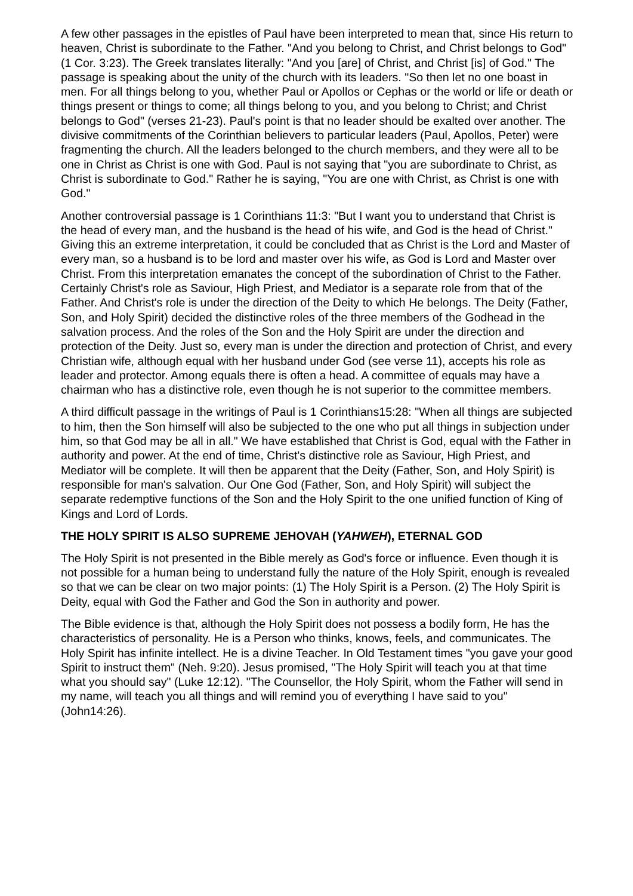A few other passages in the epistles of Paul have been interpreted to mean that, since His return to heaven, Christ is subordinate to the Father. "And you belong to Christ, and Christ belongs to God" (1 Cor. 3:23). The Greek translates literally: "And you [are] of Christ, and Christ [is] of God." The passage is speaking about the unity of the church with its leaders. "So then let no one boast in men. For all things belong to you, whether Paul or Apollos or Cephas or the world or life or death or things present or things to come; all things belong to you, and you belong to Christ; and Christ belongs to God" (verses 21-23). Paul's point is that no leader should be exalted over another. The divisive commitments of the Corinthian believers to particular leaders (Paul, Apollos, Peter) were fragmenting the church. All the leaders belonged to the church members, and they were all to be one in Christ as Christ is one with God. Paul is not saying that "you are subordinate to Christ, as Christ is subordinate to God." Rather he is saying, "You are one with Christ, as Christ is one with God."
Another controversial passage is 1 Corinthians 11:3: "But I want you to understand that Christ is the head of every man, and the husband is the head of his wife, and God is the head of Christ." Giving this an extreme interpretation, it could be concluded that as Christ is the Lord and Master of every man, so a husband is to be lord and master over his wife, as God is Lord and Master over Christ. From this interpretation emanates the concept of the subordination of Christ to the Father. Certainly Christ's role as Saviour, High Priest, and Mediator is a separate role from that of the Father. And Christ's role is under the direction of the Deity to which He belongs. The Deity (Father, Son, and Holy Spirit) decided the distinctive roles of the three members of the Godhead in the salvation process. And the roles of the Son and the Holy Spirit are under the direction and protection of the Deity. Just so, every man is under the direction and protection of Christ, and every Christian wife, although equal with her husband under God (see verse 11), accepts his role as leader and protector. Among equals there is often a head. A committee of equals may have a chairman who has a distinctive role, even though he is not superior to the committee members.
A third difficult passage in the writings of Paul is 1 Corinthians15:28: "When all things are subjected to him, then the Son himself will also be subjected to the one who put all things in subjection under him, so that God may be all in all." We have established that Christ is God, equal with the Father in authority and power. At the end of time, Christ's distinctive role as Saviour, High Priest, and Mediator will be complete. It will then be apparent that the Deity (Father, Son, and Holy Spirit) is responsible for man's salvation. Our One God (Father, Son, and Holy Spirit) will subject the separate redemptive functions of the Son and the Holy Spirit to the one unified function of King of Kings and Lord of Lords.
THE HOLY SPIRIT IS ALSO SUPREME JEHOVAH (YAHWEH), ETERNAL GOD
The Holy Spirit is not presented in the Bible merely as God's force or influence. Even though it is not possible for a human being to understand fully the nature of the Holy Spirit, enough is revealed so that we can be clear on two major points: (1) The Holy Spirit is a Person. (2) The Holy Spirit is Deity, equal with God the Father and God the Son in authority and power.
The Bible evidence is that, although the Holy Spirit does not possess a bodily form, He has the characteristics of personality. He is a Person who thinks, knows, feels, and communicates. The Holy Spirit has infinite intellect. He is a divine Teacher. In Old Testament times "you gave your good Spirit to instruct them" (Neh. 9:20). Jesus promised, "The Holy Spirit will teach you at that time what you should say" (Luke 12:12). "The Counsellor, the Holy Spirit, whom the Father will send in my name, will teach you all things and will remind you of everything I have said to you" (John14:26).